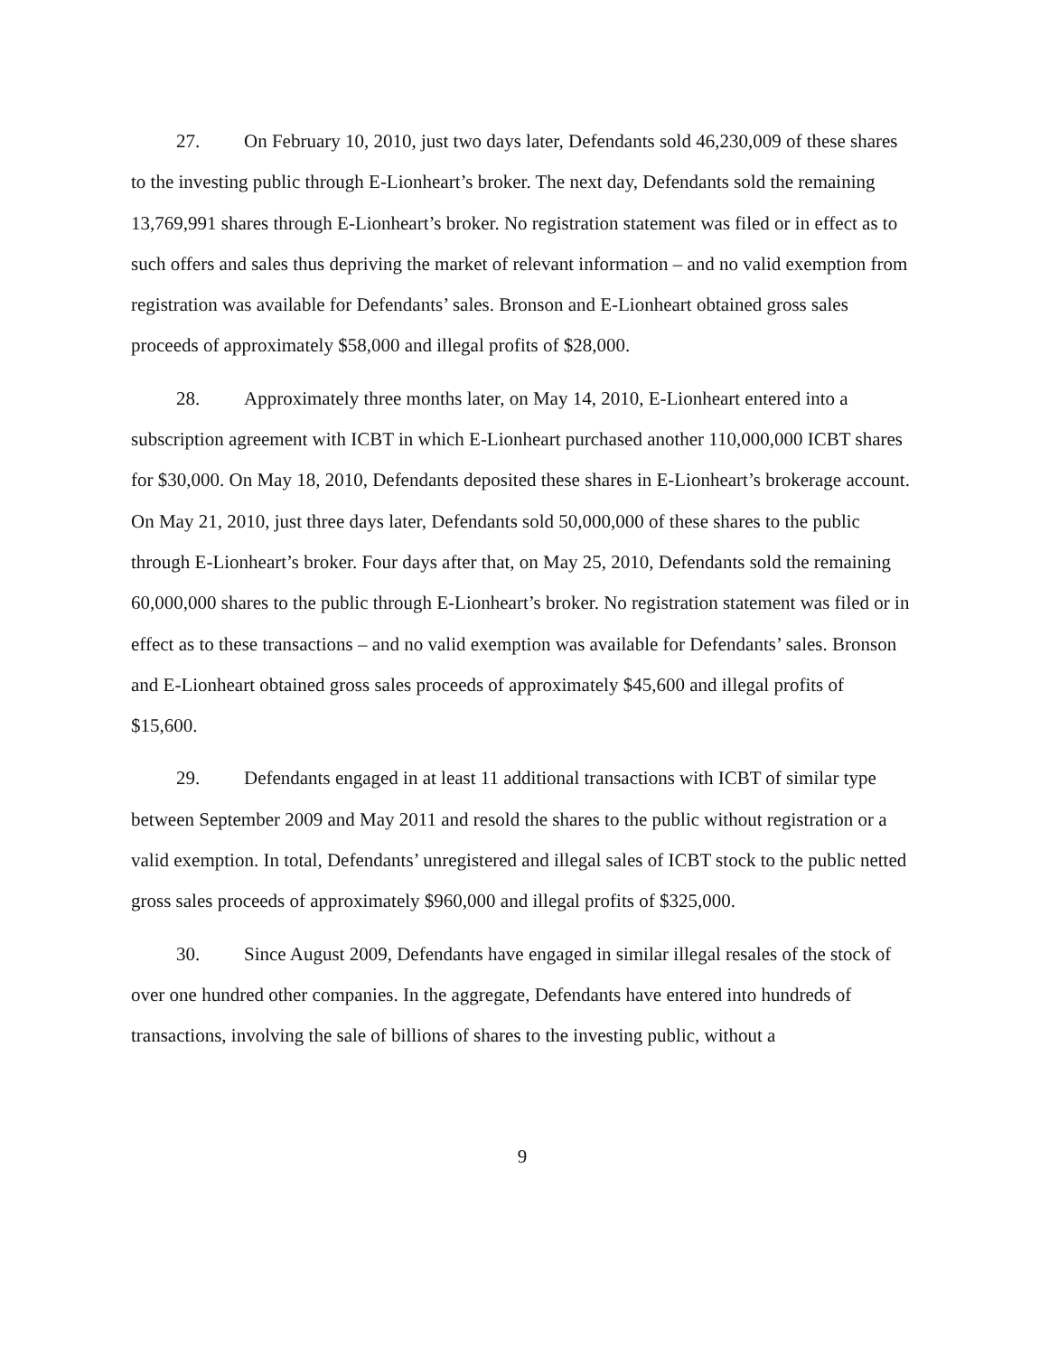27. On February 10, 2010, just two days later, Defendants sold 46,230,009 of these shares to the investing public through E-Lionheart’s broker. The next day, Defendants sold the remaining 13,769,991 shares through E-Lionheart’s broker. No registration statement was filed or in effect as to such offers and sales thus depriving the market of relevant information – and no valid exemption from registration was available for Defendants’ sales. Bronson and E-Lionheart obtained gross sales proceeds of approximately $58,000 and illegal profits of $28,000.
28. Approximately three months later, on May 14, 2010, E-Lionheart entered into a subscription agreement with ICBT in which E-Lionheart purchased another 110,000,000 ICBT shares for $30,000. On May 18, 2010, Defendants deposited these shares in E-Lionheart’s brokerage account. On May 21, 2010, just three days later, Defendants sold 50,000,000 of these shares to the public through E-Lionheart’s broker. Four days after that, on May 25, 2010, Defendants sold the remaining 60,000,000 shares to the public through E-Lionheart’s broker. No registration statement was filed or in effect as to these transactions – and no valid exemption was available for Defendants’ sales. Bronson and E-Lionheart obtained gross sales proceeds of approximately $45,600 and illegal profits of $15,600.
29. Defendants engaged in at least 11 additional transactions with ICBT of similar type between September 2009 and May 2011 and resold the shares to the public without registration or a valid exemption. In total, Defendants’ unregistered and illegal sales of ICBT stock to the public netted gross sales proceeds of approximately $960,000 and illegal profits of $325,000.
30. Since August 2009, Defendants have engaged in similar illegal resales of the stock of over one hundred other companies. In the aggregate, Defendants have entered into hundreds of transactions, involving the sale of billions of shares to the investing public, without a
9